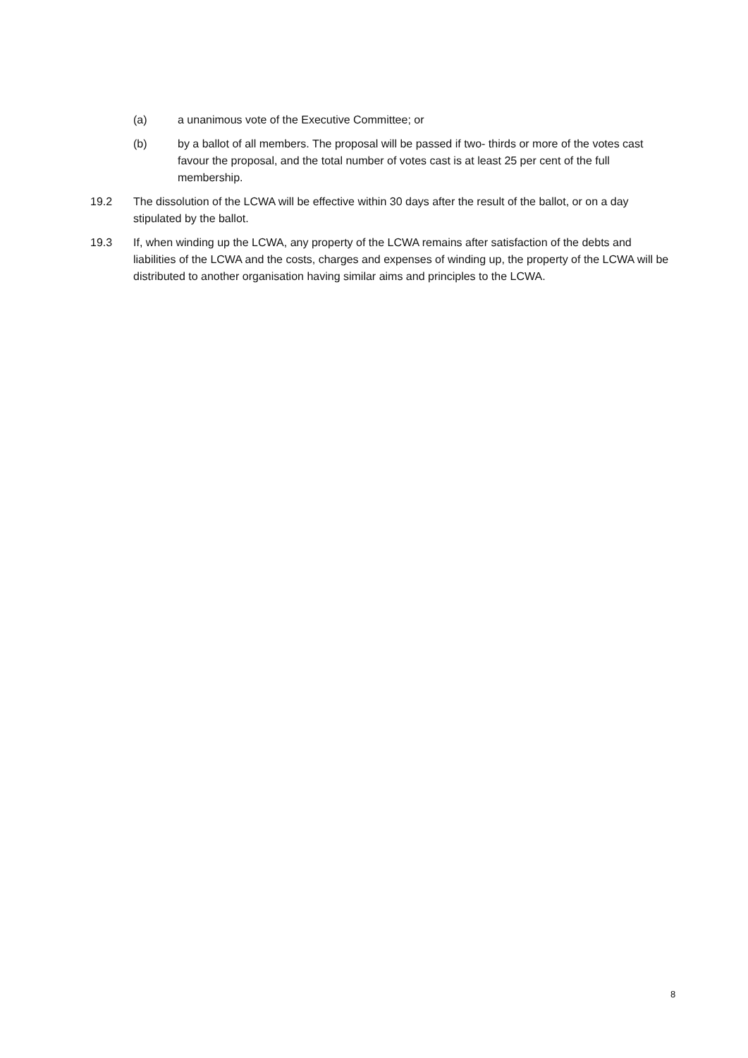(a) a unanimous vote of the Executive Committee; or
(b) by a ballot of all members. The proposal will be passed if two- thirds or more of the votes cast favour the proposal, and the total number of votes cast is at least 25 per cent of the full membership.
19.2 The dissolution of the LCWA will be effective within 30 days after the result of the ballot, or on a day stipulated by the ballot.
19.3 If, when winding up the LCWA, any property of the LCWA remains after satisfaction of the debts and liabilities of the LCWA and the costs, charges and expenses of winding up, the property of the LCWA will be distributed to another organisation having similar aims and principles to the LCWA.
8